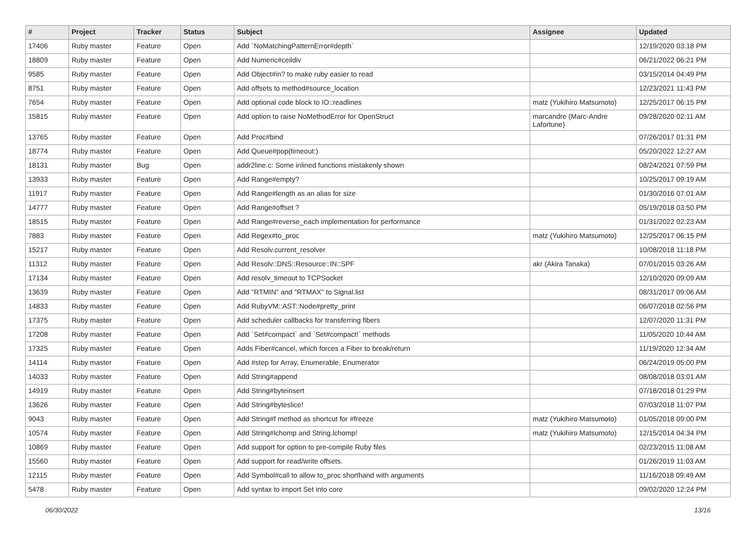| # | Project | Tracker | Status | Subject | Assignee | Updated |
| --- | --- | --- | --- | --- | --- | --- |
| 17406 | Ruby master | Feature | Open | Add `NoMatchingPatternError#depth` | | 12/19/2020 03:18 PM |
| 18809 | Ruby master | Feature | Open | Add Numeric#ceildiv | | 06/21/2022 06:21 PM |
| 9585 | Ruby master | Feature | Open | Add Object#in? to make ruby easier to read | | 03/15/2014 04:49 PM |
| 8751 | Ruby master | Feature | Open | Add offsets to method#source_location | | 12/23/2021 11:43 PM |
| 7654 | Ruby master | Feature | Open | Add optional code block to IO::readlines | matz (Yukihiro Matsumoto) | 12/25/2017 06:15 PM |
| 15815 | Ruby master | Feature | Open | Add option to raise NoMethodError for OpenStruct | marcandre (Marc-Andre Lafortune) | 09/28/2020 02:11 AM |
| 13765 | Ruby master | Feature | Open | Add Proc#bind | | 07/26/2017 01:31 PM |
| 18774 | Ruby master | Feature | Open | Add Queue#pop(timeout:) | | 05/20/2022 12:27 AM |
| 18131 | Ruby master | Bug | Open | addr2line.c: Some inlined functions mistakenly shown | | 08/24/2021 07:59 PM |
| 13933 | Ruby master | Feature | Open | Add Range#empty? | | 10/25/2017 09:19 AM |
| 11917 | Ruby master | Feature | Open | Add Range#length as an alias for size | | 01/30/2016 07:01 AM |
| 14777 | Ruby master | Feature | Open | Add Range#offset ? | | 05/19/2018 03:50 PM |
| 18515 | Ruby master | Feature | Open | Add Range#reverse_each implementation for performance | | 01/31/2022 02:23 AM |
| 7883 | Ruby master | Feature | Open | Add Regex#to_proc | matz (Yukihiro Matsumoto) | 12/25/2017 06:15 PM |
| 15217 | Ruby master | Feature | Open | Add Resolv.current_resolver | | 10/08/2018 11:18 PM |
| 11312 | Ruby master | Feature | Open | Add Resolv::DNS::Resource::IN::SPF | akr (Akira Tanaka) | 07/01/2015 03:26 AM |
| 17134 | Ruby master | Feature | Open | Add resolv_timeout to TCPSocket | | 12/10/2020 09:09 AM |
| 13639 | Ruby master | Feature | Open | Add "RTMIN" and "RTMAX" to Signal.list | | 08/31/2017 09:06 AM |
| 14833 | Ruby master | Feature | Open | Add RubyVM::AST::Node#pretty_print | | 06/07/2018 02:56 PM |
| 17375 | Ruby master | Feature | Open | Add scheduler callbacks for transferring fibers | | 12/07/2020 11:31 PM |
| 17208 | Ruby master | Feature | Open | Add `Set#compact` and `Set#compact!` methods | | 11/05/2020 10:44 AM |
| 17325 | Ruby master | Feature | Open | Adds Fiber#cancel, which forces a Fiber to break/return | | 11/19/2020 12:34 AM |
| 14114 | Ruby master | Feature | Open | Add #step for Array, Enumerable, Enumerator | | 06/24/2019 05:00 PM |
| 14033 | Ruby master | Feature | Open | Add String#append | | 08/08/2018 03:01 AM |
| 14919 | Ruby master | Feature | Open | Add String#byteinsert | | 07/18/2018 01:29 PM |
| 13626 | Ruby master | Feature | Open | Add String#byteslice! | | 07/03/2018 11:07 PM |
| 9043 | Ruby master | Feature | Open | Add String#f method as shortcut for #freeze | matz (Yukihiro Matsumoto) | 01/05/2018 09:00 PM |
| 10574 | Ruby master | Feature | Open | Add String#lchomp and String.lchomp! | matz (Yukihiro Matsumoto) | 12/15/2014 04:34 PM |
| 10869 | Ruby master | Feature | Open | Add support for option to pre-compile Ruby files | | 02/23/2015 11:08 AM |
| 15560 | Ruby master | Feature | Open | Add support for read/write offsets. | | 01/26/2019 11:03 AM |
| 12115 | Ruby master | Feature | Open | Add Symbol#call to allow to_proc shorthand with arguments | | 11/16/2018 09:49 AM |
| 5478 | Ruby master | Feature | Open | Add syntax to import Set into core | | 09/02/2020 12:24 PM |
06/30/2022 13/16